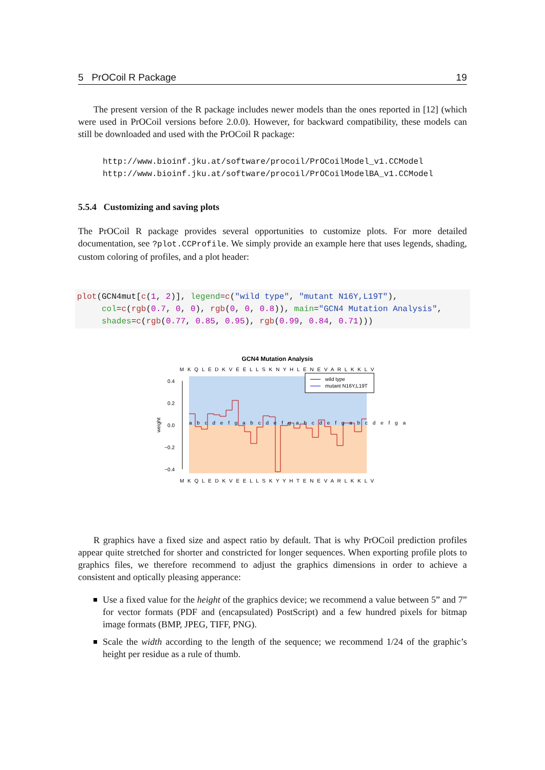5 PrOCoil R Package 19
The present version of the R package includes newer models than the ones reported in [12] (which were used in PrOCoil versions before 2.0.0). However, for backward compatibility, these models can still be downloaded and used with the PrOCoil R package:
http://www.bioinf.jku.at/software/procoil/PrOCoilModel_v1.CCModel
http://www.bioinf.jku.at/software/procoil/PrOCoilModelBA_v1.CCModel
5.5.4 Customizing and saving plots
The PrOCoil R package provides several opportunities to customize plots. For more detailed documentation, see ?plot.CCProfile. We simply provide an example here that uses legends, shading, custom coloring of profiles, and a plot header:
plot(GCN4mut[c(1, 2)], legend=c("wild type", "mutant N16Y,L19T"), col=c(rgb(0.7, 0, 0), rgb(0, 0, 0.8)), main="GCN4 Mutation Analysis", shades=c(rgb(0.77, 0.85, 0.95), rgb(0.99, 0.84, 0.71)))
GCN4 Mutation Analysis
M K Q L E D K V E E L L S K N Y H L E N E V A R L K K L V
0.4
0.2
0.0
−0.2
−0.4
weight
a b c d e f g a b c d e f g a b c d e f g a b c d e f g a
wild type
mutant N16Y,L19T
M K Q L E D K V E E L L S K Y Y H T E N E V A R L K K L V
R graphics have a fixed size and aspect ratio by default. That is why PrOCoil prediction profiles appear quite stretched for shorter and constricted for longer sequences. When exporting profile plots to graphics files, we therefore recommend to adjust the graphics dimensions in order to achieve a consistent and optically pleasing apperance:
Use a fixed value for the height of the graphics device; we recommend a value between 5” and 7” for vector formats (PDF and (encapsulated) PostScript) and a few hundred pixels for bitmap image formats (BMP, JPEG, TIFF, PNG).
Scale the width according to the length of the sequence; we recommend 1/24 of the graphic’s height per residue as a rule of thumb.